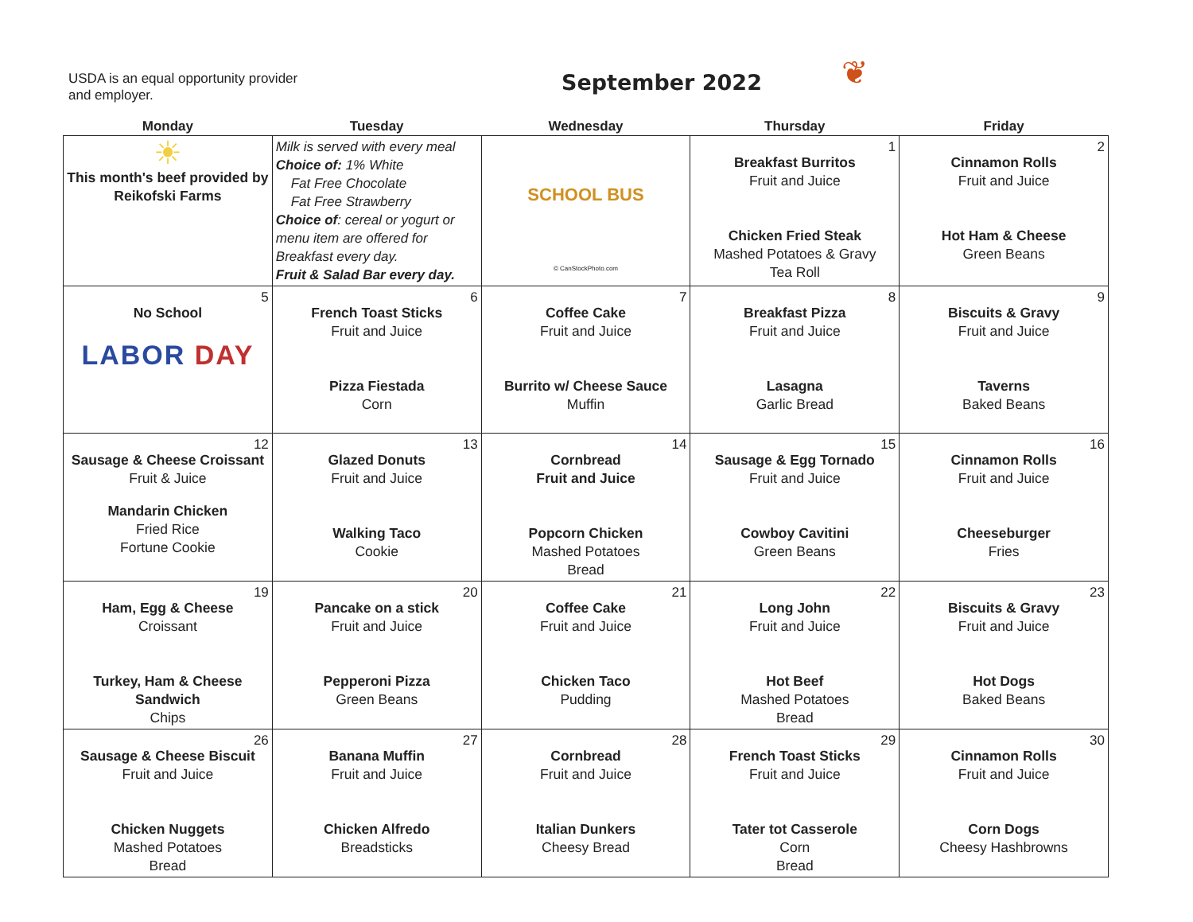USDA is an equal opportunity provider and employer.
September 2022
❦
| Monday | Tuesday | Wednesday | Thursday | Friday |
| --- | --- | --- | --- | --- |
| ☀ This month's beef provided by Reikofski Farms | Milk is served with every meal Choice of: 1% White Fat Free Chocolate Fat Free Strawberry Choice of : cereal or yogurt or menu item are offered for Breakfast every day. Fruit & Salad Bar every day. | SCHOOL BUS © CanStockPhoto.com | 1 Breakfast Burritos Fruit and Juice Chicken Fried Steak Mashed Potatoes & Gravy Tea Roll | 2 Cinnamon Rolls Fruit and Juice Hot Ham & Cheese Green Beans |
| 5 No School LABOR DAY | 6 French Toast Sticks Fruit and Juice Pizza Fiestada Corn | 7 Coffee Cake Fruit and Juice Burrito w/ Cheese Sauce Muffin | 8 Breakfast Pizza Fruit and Juice Lasagna Garlic Bread | 9 Biscuits & Gravy Fruit and Juice Taverns Baked Beans |
| 12 Sausage & Cheese Croissant Fruit & Juice Mandarin Chicken Fried Rice Fortune Cookie | 13 Glazed Donuts Fruit and Juice Walking Taco Cookie | 14 Cornbread Fruit and Juice Popcorn Chicken Mashed Potatoes Bread | 15 Sausage & Egg Tornado Fruit and Juice Cowboy Cavitini Green Beans | 16 Cinnamon Rolls Fruit and Juice Cheeseburger Fries |
| 19 Ham, Egg & Cheese Croissant Turkey, Ham & Cheese Sandwich Chips | 20 Pancake on a stick Fruit and Juice Pepperoni Pizza Green Beans | 21 Coffee Cake Fruit and Juice Chicken Taco Pudding | 22 Long John Fruit and Juice Hot Beef Mashed Potatoes Bread | 23 Biscuits & Gravy Fruit and Juice Hot Dogs Baked Beans |
| 26 Sausage & Cheese Biscuit Fruit and Juice Chicken Nuggets Mashed Potatoes Bread | 27 Banana Muffin Fruit and Juice Chicken Alfredo Breadsticks | 28 Cornbread Fruit and Juice Italian Dunkers Cheesy Bread | 29 French Toast Sticks Fruit and Juice Tater tot Casserole Corn Bread | 30 Cinnamon Rolls Fruit and Juice Corn Dogs Cheesy Hashbrowns |